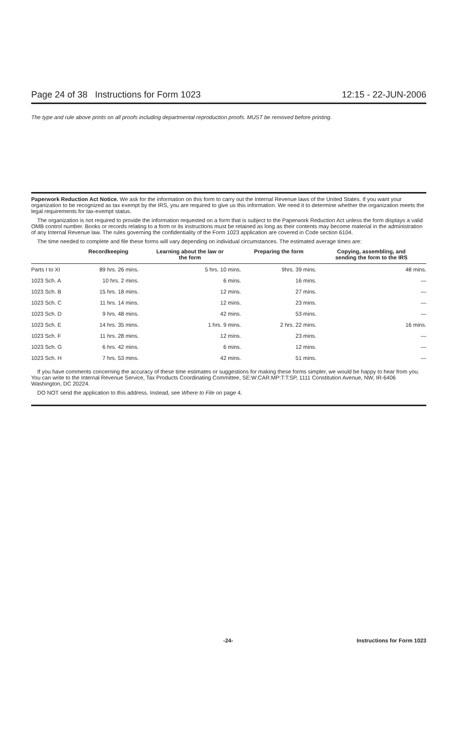Page 24 of 38 Instructions for Form 1023 12:15 - 22-JUN-2006
The type and rule above prints on all proofs including departmental reproduction proofs. MUST be removed before printing.
Paperwork Reduction Act Notice. We ask for the information on this form to carry out the Internal Revenue laws of the United States. If you want your organization to be recognized as tax exempt by the IRS, you are required to give us this information. We need it to determine whether the organization meets the legal requirements for tax-exempt status.
The organization is not required to provide the information requested on a form that is subject to the Paperwork Reduction Act unless the form displays a valid OMB control number. Books or records relating to a form or its instructions must be retained as long as their contents may become material in the administration of any Internal Revenue law. The rules governing the confidentiality of the Form 1023 application are covered in Code section 6104.
The time needed to complete and file these forms will vary depending on individual circumstances. The estimated average times are:
| | Recordkeeping | Learning about the law or the form | Preparing the form | Copying, assembling, and sending the form to the IRS |
| --- | --- | --- | --- | --- |
| Parts I to XI | 89 hrs. 26 mins. | 5 hrs. 10 mins. | 9hrs. 39 mins. | 48 mins. |
| 1023 Sch. A | 10 hrs. 2 mins. | 6 mins. | 16 mins. | — |
| 1023 Sch. B | 15 hrs. 18 mins. | 12 mins. | 27 mins. | — |
| 1023 Sch. C | 11 hrs. 14 mins. | 12 mins. | 23 mins. | — |
| 1023 Sch. D | 9 hrs. 48 mins. | 42 mins. | 53 mins. | — |
| 1023 Sch. E | 14 hrs. 35 mins. | 1 hrs. 9 mins. | 2 hrs. 22 mins. | 16 mins. |
| 1023 Sch. F | 11 hrs. 28 mins. | 12 mins. | 23 mins. | — |
| 1023 Sch. G | 6 hrs. 42 mins. | 6 mins. | 12 mins. | — |
| 1023 Sch. H | 7 hrs. 53 mins. | 42 mins. | 51 mins. | — |
If you have comments concerning the accuracy of these time estimates or suggestions for making these forms simpler, we would be happy to hear from you. You can write to the Internal Revenue Service, Tax Products Coordinating Committee, SE:W:CAR:MP:T:T:SP, 1111 Constitution Avenue, NW, IR-6406 Washington, DC 20224.
DO NOT send the application to this address. Instead, see Where to File on page 4.
-24- Instructions for Form 1023